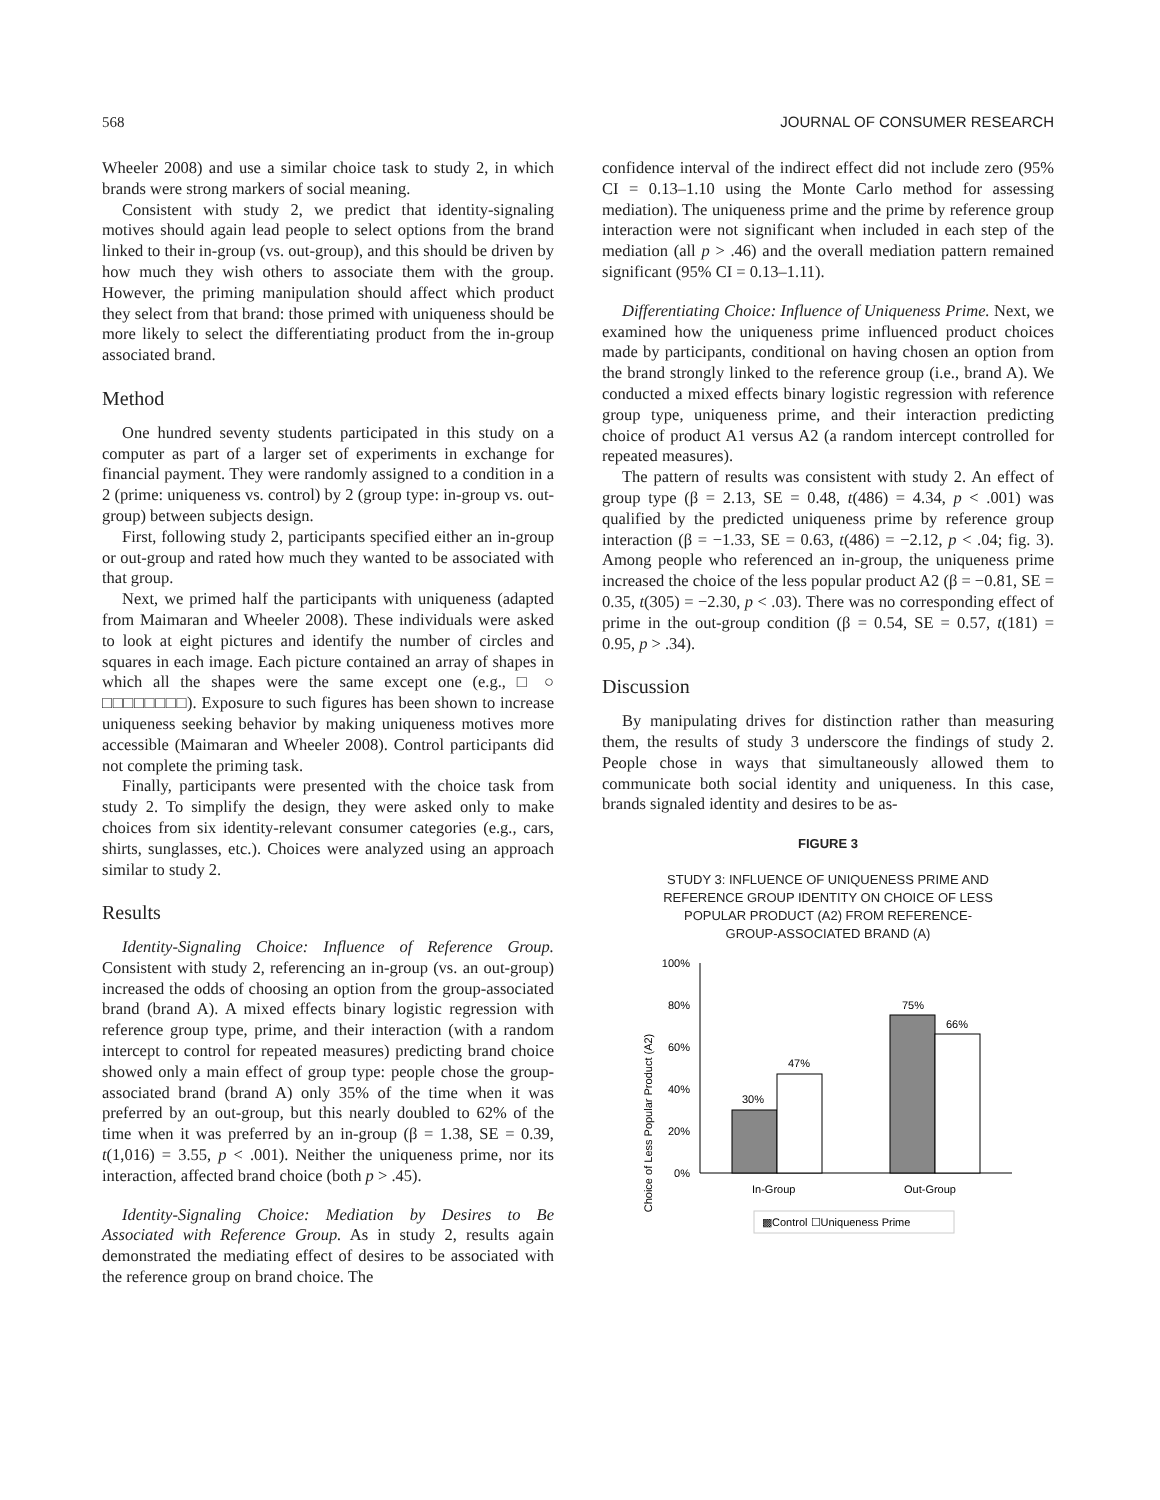568 JOURNAL OF CONSUMER RESEARCH
Wheeler 2008) and use a similar choice task to study 2, in which brands were strong markers of social meaning.
Consistent with study 2, we predict that identity-signaling motives should again lead people to select options from the brand linked to their in-group (vs. out-group), and this should be driven by how much they wish others to associate them with the group. However, the priming manipulation should affect which product they select from that brand: those primed with uniqueness should be more likely to select the differentiating product from the in-group associated brand.
Method
One hundred seventy students participated in this study on a computer as part of a larger set of experiments in exchange for financial payment. They were randomly assigned to a condition in a 2 (prime: uniqueness vs. control) by 2 (group type: in-group vs. out-group) between subjects design.
First, following study 2, participants specified either an in-group or out-group and rated how much they wanted to be associated with that group.
Next, we primed half the participants with uniqueness (adapted from Maimaran and Wheeler 2008). These individuals were asked to look at eight pictures and identify the number of circles and squares in each image. Each picture contained an array of shapes in which all the shapes were the same except one (e.g., □ ○ □□□□□□□□). Exposure to such figures has been shown to increase uniqueness seeking behavior by making uniqueness motives more accessible (Maimaran and Wheeler 2008). Control participants did not complete the priming task.
Finally, participants were presented with the choice task from study 2. To simplify the design, they were asked only to make choices from six identity-relevant consumer categories (e.g., cars, shirts, sunglasses, etc.). Choices were analyzed using an approach similar to study 2.
Results
Identity-Signaling Choice: Influence of Reference Group. Consistent with study 2, referencing an in-group (vs. an out-group) increased the odds of choosing an option from the group-associated brand (brand A). A mixed effects binary logistic regression with reference group type, prime, and their interaction (with a random intercept to control for repeated measures) predicting brand choice showed only a main effect of group type: people chose the group-associated brand (brand A) only 35% of the time when it was preferred by an out-group, but this nearly doubled to 62% of the time when it was preferred by an in-group (β = 1.38, SE = 0.39, t(1,016) = 3.55, p < .001). Neither the uniqueness prime, nor its interaction, affected brand choice (both p > .45).
Identity-Signaling Choice: Mediation by Desires to Be Associated with Reference Group. As in study 2, results again demonstrated the mediating effect of desires to be associated with the reference group on brand choice. The
confidence interval of the indirect effect did not include zero (95% CI = 0.13–1.10 using the Monte Carlo method for assessing mediation). The uniqueness prime and the prime by reference group interaction were not significant when included in each step of the mediation (all p > .46) and the overall mediation pattern remained significant (95% CI = 0.13–1.11).
Differentiating Choice: Influence of Uniqueness Prime. Next, we examined how the uniqueness prime influenced product choices made by participants, conditional on having chosen an option from the brand strongly linked to the reference group (i.e., brand A). We conducted a mixed effects binary logistic regression with reference group type, uniqueness prime, and their interaction predicting choice of product A1 versus A2 (a random intercept controlled for repeated measures).
The pattern of results was consistent with study 2. An effect of group type (β = 2.13, SE = 0.48, t(486) = 4.34, p < .001) was qualified by the predicted uniqueness prime by reference group interaction (β = −1.33, SE = 0.63, t(486) = −2.12, p < .04; fig. 3). Among people who referenced an in-group, the uniqueness prime increased the choice of the less popular product A2 (β = −0.81, SE = 0.35, t(305) = −2.30, p < .03). There was no corresponding effect of prime in the out-group condition (β = 0.54, SE = 0.57, t(181) = 0.95, p > .34).
Discussion
By manipulating drives for distinction rather than measuring them, the results of study 3 underscore the findings of study 2. People chose in ways that simultaneously allowed them to communicate both social identity and uniqueness. In this case, brands signaled identity and desires to be as-
FIGURE 3
STUDY 3: INFLUENCE OF UNIQUENESS PRIME AND
REFERENCE GROUP IDENTITY ON CHOICE OF LESS
POPULAR PRODUCT (A2) FROM REFERENCE-
GROUP-ASSOCIATED BRAND (A)
Choice of Less Popular Product (A2)
100%
80%
60%
40%
20%
0%
30%
47%
75%
66%
In-Group
Out-Group
▩Control ☐Uniqueness Prime